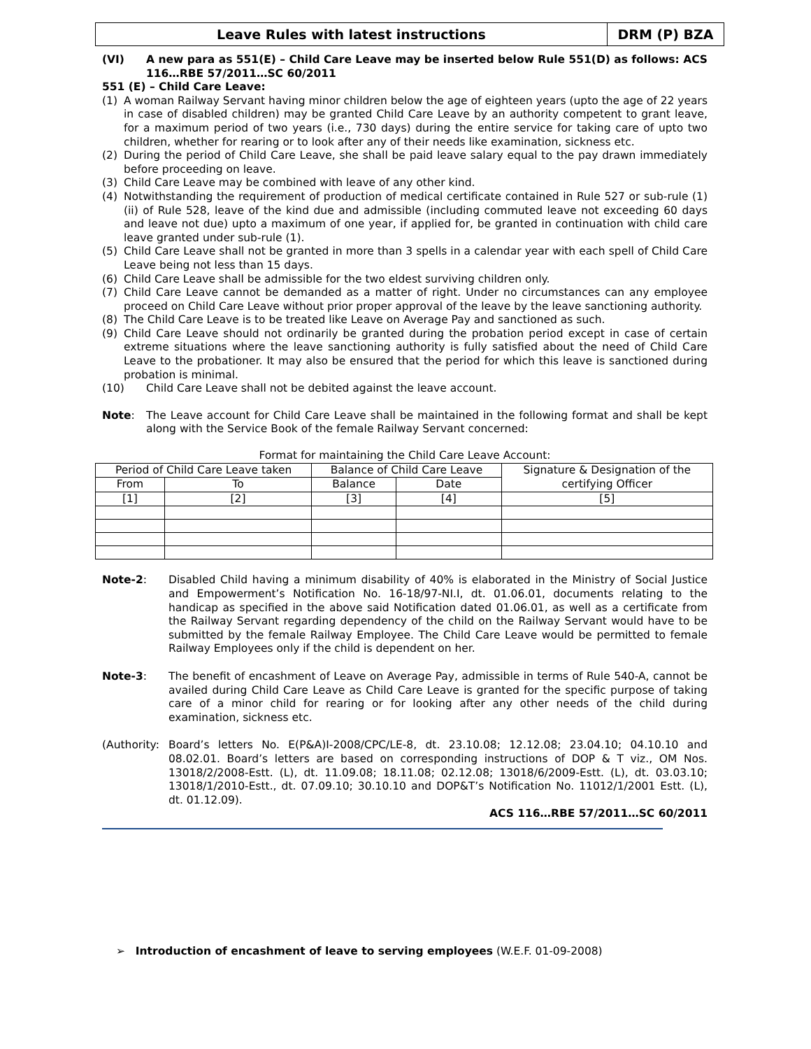Leave Rules with latest instructions
DRM (P) BZA
(VI) A new para as 551(E) – Child Care Leave may be inserted below Rule 551(D) as follows: ACS 116…RBE 57/2011…SC 60/2011
551 (E) – Child Care Leave:
(1) A woman Railway Servant having minor children below the age of eighteen years (upto the age of 22 years in case of disabled children) may be granted Child Care Leave by an authority competent to grant leave, for a maximum period of two years (i.e., 730 days) during the entire service for taking care of upto two children, whether for rearing or to look after any of their needs like examination, sickness etc.
(2) During the period of Child Care Leave, she shall be paid leave salary equal to the pay drawn immediately before proceeding on leave.
(3) Child Care Leave may be combined with leave of any other kind.
(4) Notwithstanding the requirement of production of medical certificate contained in Rule 527 or sub-rule (1) (ii) of Rule 528, leave of the kind due and admissible (including commuted leave not exceeding 60 days and leave not due) upto a maximum of one year, if applied for, be granted in continuation with child care leave granted under sub-rule (1).
(5) Child Care Leave shall not be granted in more than 3 spells in a calendar year with each spell of Child Care Leave being not less than 15 days.
(6) Child Care Leave shall be admissible for the two eldest surviving children only.
(7) Child Care Leave cannot be demanded as a matter of right. Under no circumstances can any employee proceed on Child Care Leave without prior proper approval of the leave by the leave sanctioning authority.
(8) The Child Care Leave is to be treated like Leave on Average Pay and sanctioned as such.
(9) Child Care Leave should not ordinarily be granted during the probation period except in case of certain extreme situations where the leave sanctioning authority is fully satisfied about the need of Child Care Leave to the probationer. It may also be ensured that the period for which this leave is sanctioned during probation is minimal.
(10) Child Care Leave shall not be debited against the leave account.
Note: The Leave account for Child Care Leave shall be maintained in the following format and shall be kept along with the Service Book of the female Railway Servant concerned:
Format for maintaining the Child Care Leave Account:
| Period of Child Care Leave taken | | Balance of Child Care Leave | | Signature & Designation of the certifying Officer |
| From | To | Balance | Date | |
| [1] | [2] | [3] | [4] | [5] |
Note-2: Disabled Child having a minimum disability of 40% is elaborated in the Ministry of Social Justice and Empowerment’s Notification No. 16-18/97-NI.I, dt. 01.06.01, documents relating to the handicap as specified in the above said Notification dated 01.06.01, as well as a certificate from the Railway Servant regarding dependency of the child on the Railway Servant would have to be submitted by the female Railway Employee. The Child Care Leave would be permitted to female Railway Employees only if the child is dependent on her.
Note-3: The benefit of encashment of Leave on Average Pay, admissible in terms of Rule 540-A, cannot be availed during Child Care Leave as Child Care Leave is granted for the specific purpose of taking care of a minor child for rearing or for looking after any other needs of the child during examination, sickness etc.
(Authority:
Board’s letters No. E(P&A)I-2008/CPC/LE-8, dt. 23.10.08; 12.12.08; 23.04.10; 04.10.10 and 08.02.01. Board’s letters are based on corresponding instructions of DOP & T viz., OM Nos. 13018/2/2008-Estt. (L), dt. 11.09.08; 18.11.08; 02.12.08; 13018/6/2009-Estt. (L), dt. 03.03.10; 13018/1/2010-Estt., dt. 07.09.10; 30.10.10 and DOP&T’s Notification No. 11012/1/2001 Estt. (L), dt. 01.12.09).
ACS 116…RBE 57/2011…SC 60/2011
➢ Introduction of encashment of leave to serving employees (W.E.F. 01-09-2008)